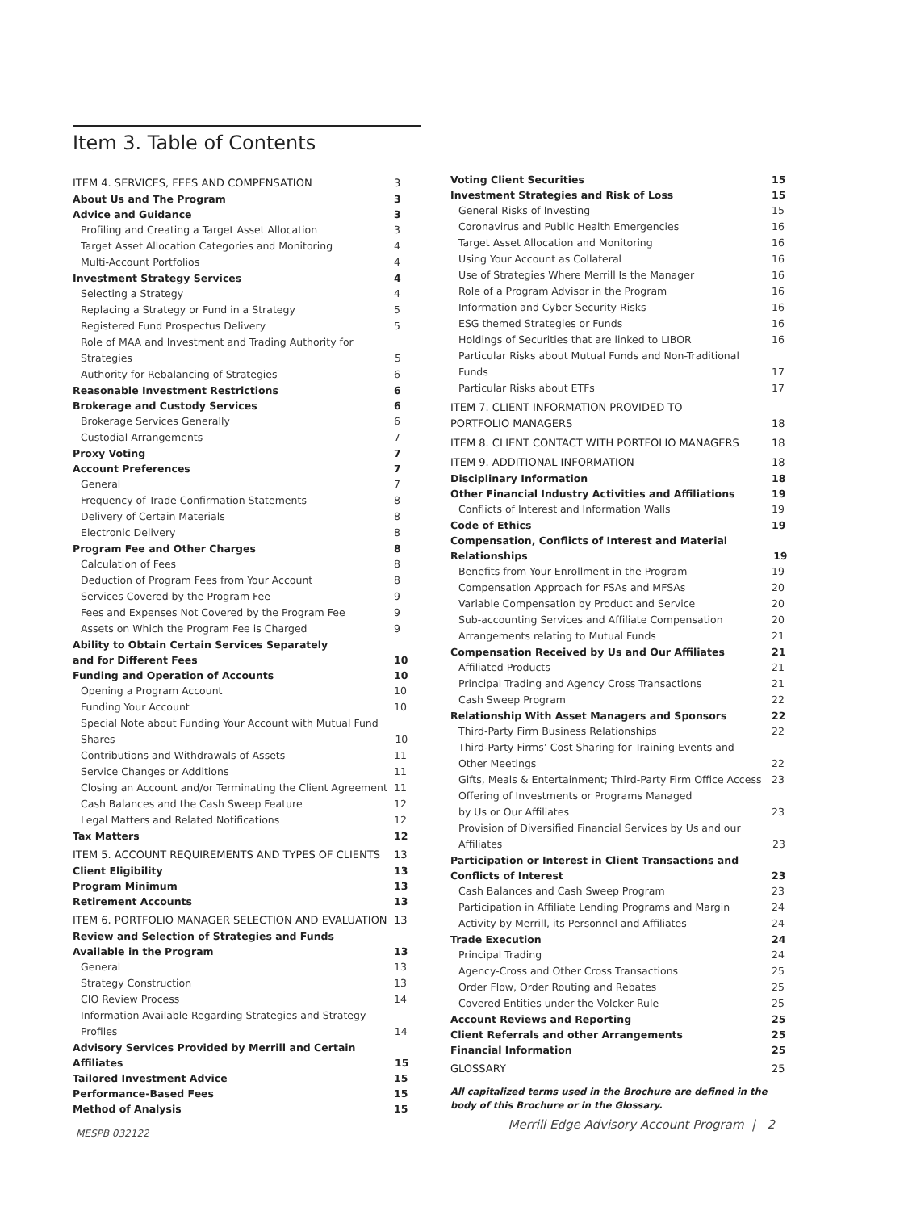Item 3. Table of Contents
ITEM 4. SERVICES, FEES AND COMPENSATION 3
About Us and The Program 3
Advice and Guidance 3
Profiling and Creating a Target Asset Allocation 3
Target Asset Allocation Categories and Monitoring 4
Multi-Account Portfolios 4
Investment Strategy Services 4
Selecting a Strategy 4
Replacing a Strategy or Fund in a Strategy 5
Registered Fund Prospectus Delivery 5
Role of MAA and Investment and Trading Authority for Strategies 5
Authority for Rebalancing of Strategies 6
Reasonable Investment Restrictions 6
Brokerage and Custody Services 6
Brokerage Services Generally 6
Custodial Arrangements 7
Proxy Voting 7
Account Preferences 7
General 7
Frequency of Trade Confirmation Statements 8
Delivery of Certain Materials 8
Electronic Delivery 8
Program Fee and Other Charges 8
Calculation of Fees 8
Deduction of Program Fees from Your Account 8
Services Covered by the Program Fee 9
Fees and Expenses Not Covered by the Program Fee 9
Assets on Which the Program Fee is Charged 9
Ability to Obtain Certain Services Separately
and for Different Fees 10
Funding and Operation of Accounts 10
Opening a Program Account 10
Funding Your Account 10
Special Note about Funding Your Account with Mutual Fund Shares 10
Contributions and Withdrawals of Assets 11
Service Changes or Additions 11
Closing an Account and/or Terminating the Client Agreement 11
Cash Balances and the Cash Sweep Feature 12
Legal Matters and Related Notifications 12
Tax Matters 12
ITEM 5. ACCOUNT REQUIREMENTS AND TYPES OF CLIENTS 13
Client Eligibility 13
Program Minimum 13
Retirement Accounts 13
ITEM 6. PORTFOLIO MANAGER SELECTION AND EVALUATION 13
Review and Selection of Strategies and Funds
Available in the Program 13
General 13
Strategy Construction 13
CIO Review Process 14
Information Available Regarding Strategies and Strategy Profiles 14
Advisory Services Provided by Merrill and Certain Affiliates 15
Tailored Investment Advice 15
Performance-Based Fees 15
Method of Analysis 15
MESPB 032122
Voting Client Securities 15
Investment Strategies and Risk of Loss 15
General Risks of Investing 15
Coronavirus and Public Health Emergencies 16
Target Asset Allocation and Monitoring 16
Using Your Account as Collateral 16
Use of Strategies Where Merrill Is the Manager 16
Role of a Program Advisor in the Program 16
Information and Cyber Security Risks 16
ESG themed Strategies or Funds 16
Holdings of Securities that are linked to LIBOR 16
Particular Risks about Mutual Funds and Non-Traditional Funds 17
Particular Risks about ETFs 17
ITEM 7. CLIENT INFORMATION PROVIDED TO
PORTFOLIO MANAGERS 18
ITEM 8. CLIENT CONTACT WITH PORTFOLIO MANAGERS 18
ITEM 9. ADDITIONAL INFORMATION 18
Disciplinary Information 18
Other Financial Industry Activities and Affiliations 19
Conflicts of Interest and Information Walls 19
Code of Ethics 19
Compensation, Conflicts of Interest and Material Relationships 19
Benefits from Your Enrollment in the Program 19
Compensation Approach for FSAs and MFSAs 20
Variable Compensation by Product and Service 20
Sub-accounting Services and Affiliate Compensation 20
Arrangements relating to Mutual Funds 21
Compensation Received by Us and Our Affiliates 21
Affiliated Products 21
Principal Trading and Agency Cross Transactions 21
Cash Sweep Program 22
Relationship With Asset Managers and Sponsors 22
Third-Party Firm Business Relationships 22
Third-Party Firms’ Cost Sharing for Training Events and
Other Meetings 22
Gifts, Meals & Entertainment; Third-Party Firm Office Access 23
Offering of Investments or Programs Managed
by Us or Our Affiliates 23
Provision of Diversified Financial Services by Us and our Affiliates 23
Participation or Interest in Client Transactions and
Conflicts of Interest 23
Cash Balances and Cash Sweep Program 23
Participation in Affiliate Lending Programs and Margin 24
Activity by Merrill, its Personnel and Affiliates 24
Trade Execution 24
Principal Trading 24
Agency-Cross and Other Cross Transactions 25
Order Flow, Order Routing and Rebates 25
Covered Entities under the Volcker Rule 25
Account Reviews and Reporting 25
Client Referrals and other Arrangements 25
Financial Information 25
GLOSSARY 25
All capitalized terms used in the Brochure are defined in the body of this Brochure or in the Glossary.
Merrill Edge Advisory Account Program | 2